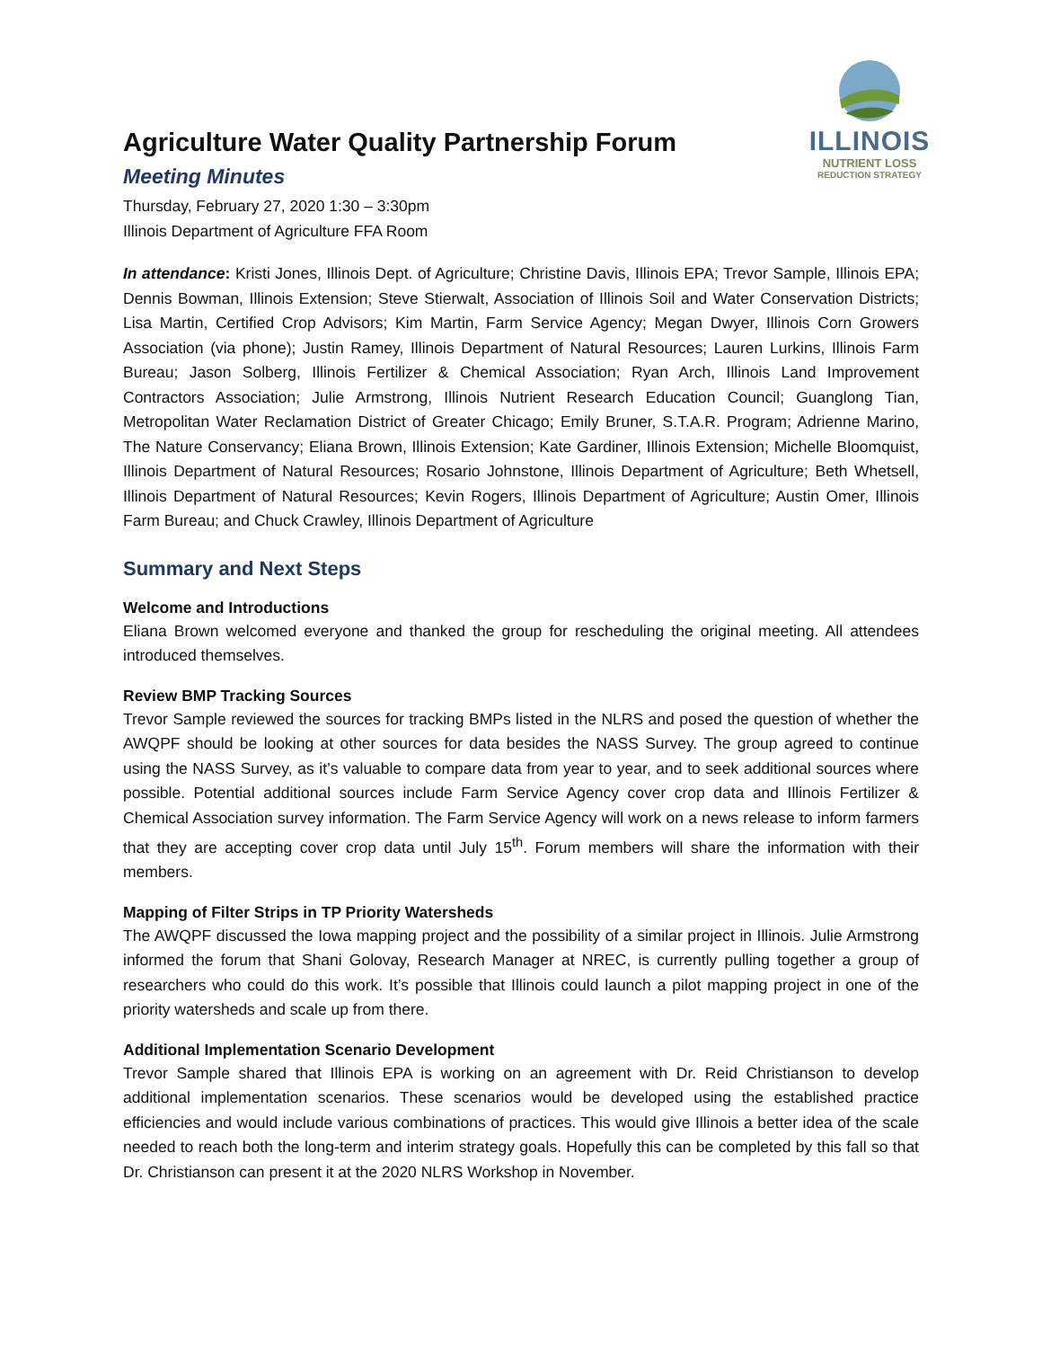ILLINOIS
NUTRIENT LOSS
REDUCTION STRATEGY
Agriculture Water Quality Partnership Forum
Meeting Minutes
Thursday, February 27, 2020 1:30 – 3:30pm
Illinois Department of Agriculture FFA Room
In attendance: Kristi Jones, Illinois Dept. of Agriculture; Christine Davis, Illinois EPA; Trevor Sample, Illinois EPA; Dennis Bowman, Illinois Extension; Steve Stierwalt, Association of Illinois Soil and Water Conservation Districts; Lisa Martin, Certified Crop Advisors; Kim Martin, Farm Service Agency; Megan Dwyer, Illinois Corn Growers Association (via phone); Justin Ramey, Illinois Department of Natural Resources; Lauren Lurkins, Illinois Farm Bureau; Jason Solberg, Illinois Fertilizer & Chemical Association; Ryan Arch, Illinois Land Improvement Contractors Association; Julie Armstrong, Illinois Nutrient Research Education Council; Guanglong Tian, Metropolitan Water Reclamation District of Greater Chicago; Emily Bruner, S.T.A.R. Program; Adrienne Marino, The Nature Conservancy; Eliana Brown, Illinois Extension; Kate Gardiner, Illinois Extension; Michelle Bloomquist, Illinois Department of Natural Resources; Rosario Johnstone, Illinois Department of Agriculture; Beth Whetsell, Illinois Department of Natural Resources; Kevin Rogers, Illinois Department of Agriculture; Austin Omer, Illinois Farm Bureau; and Chuck Crawley, Illinois Department of Agriculture
Summary and Next Steps
Welcome and Introductions
Eliana Brown welcomed everyone and thanked the group for rescheduling the original meeting. All attendees introduced themselves.
Review BMP Tracking Sources
Trevor Sample reviewed the sources for tracking BMPs listed in the NLRS and posed the question of whether the AWQPF should be looking at other sources for data besides the NASS Survey. The group agreed to continue using the NASS Survey, as it’s valuable to compare data from year to year, and to seek additional sources where possible. Potential additional sources include Farm Service Agency cover crop data and Illinois Fertilizer & Chemical Association survey information. The Farm Service Agency will work on a news release to inform farmers that they are accepting cover crop data until July 15<sup>th</sup>. Forum members will share the information with their members.
Mapping of Filter Strips in TP Priority Watersheds
The AWQPF discussed the Iowa mapping project and the possibility of a similar project in Illinois. Julie Armstrong informed the forum that Shani Golovay, Research Manager at NREC, is currently pulling together a group of researchers who could do this work. It’s possible that Illinois could launch a pilot mapping project in one of the priority watersheds and scale up from there.
Additional Implementation Scenario Development
Trevor Sample shared that Illinois EPA is working on an agreement with Dr. Reid Christianson to develop additional implementation scenarios. These scenarios would be developed using the established practice efficiencies and would include various combinations of practices. This would give Illinois a better idea of the scale needed to reach both the long-term and interim strategy goals. Hopefully this can be completed by this fall so that Dr. Christianson can present it at the 2020 NLRS Workshop in November.